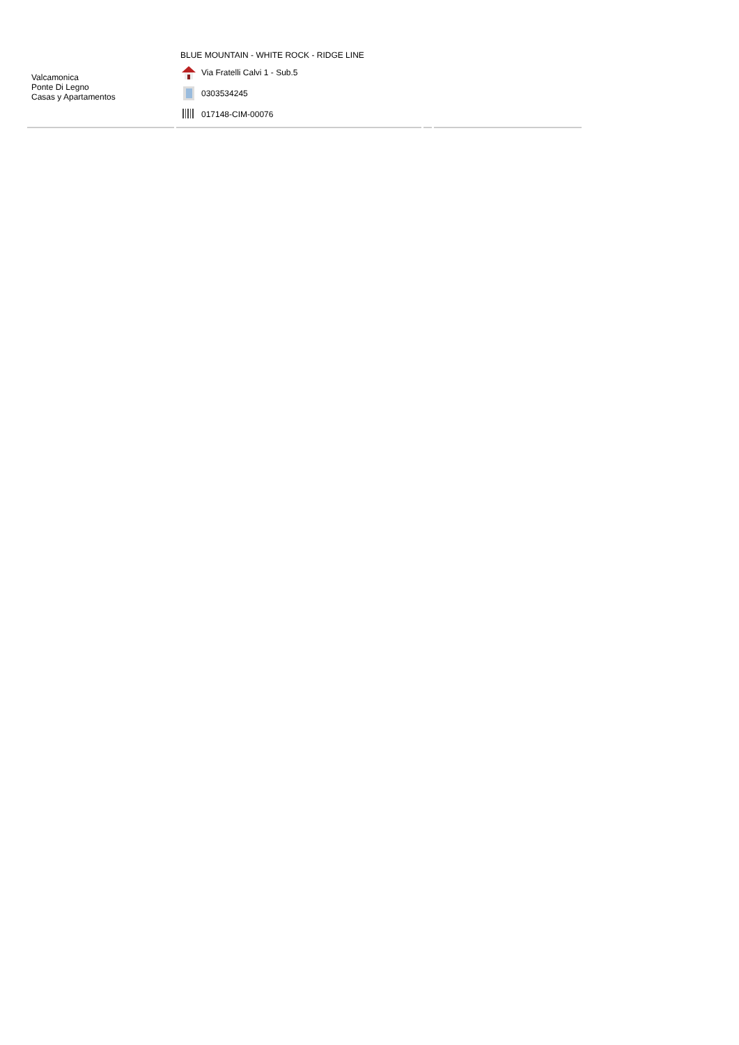| Valcamonica Ponte Di Legno Casas y Apartamentos | BLUE MOUNTAIN - WHITE ROCK - RIDGE LINE Via Fratelli Calvi 1 - Sub.5 0303534245 017148-CIM-00076 | | |